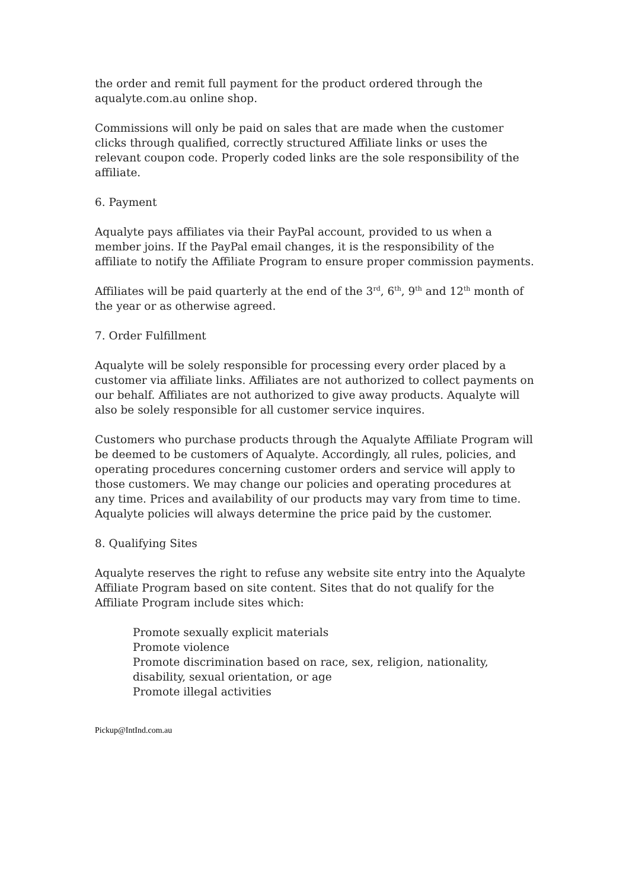the order and remit full payment for the product ordered through the aqualyte.com.au online shop.
Commissions will only be paid on sales that are made when the customer clicks through qualified, correctly structured Affiliate links or uses the relevant coupon code. Properly coded links are the sole responsibility of the affiliate.
6. Payment
Aqualyte pays affiliates via their PayPal account, provided to us when a member joins. If the PayPal email changes, it is the responsibility of the affiliate to notify the Affiliate Program to ensure proper commission payments.
Affiliates will be paid quarterly at the end of the 3<sup>rd</sup>, 6<sup>th</sup>, 9<sup>th</sup> and 12<sup>th</sup> month of the year or as otherwise agreed.
7. Order Fulfillment
Aqualyte will be solely responsible for processing every order placed by a customer via affiliate links. Affiliates are not authorized to collect payments on our behalf. Affiliates are not authorized to give away products. Aqualyte will also be solely responsible for all customer service inquires.
Customers who purchase products through the Aqualyte Affiliate Program will be deemed to be customers of Aqualyte. Accordingly, all rules, policies, and operating procedures concerning customer orders and service will apply to those customers. We may change our policies and operating procedures at any time. Prices and availability of our products may vary from time to time. Aqualyte policies will always determine the price paid by the customer.
8. Qualifying Sites
Aqualyte reserves the right to refuse any website site entry into the Aqualyte Affiliate Program based on site content. Sites that do not qualify for the Affiliate Program include sites which:
Promote sexually explicit materials
Promote violence
Promote discrimination based on race, sex, religion, nationality, disability, sexual orientation, or age
Promote illegal activities
Pickup@IntInd.com.au